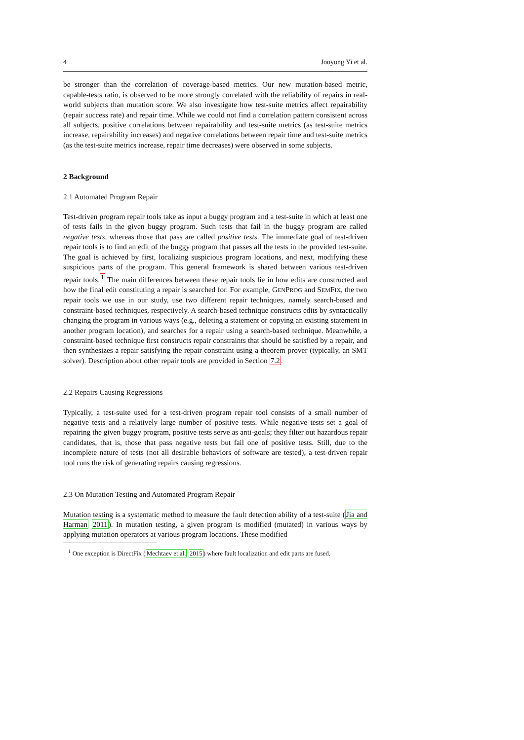4 Jooyong Yi et al.
be stronger than the correlation of coverage-based metrics. Our new mutation-based metric, capable-tests ratio, is observed to be more strongly correlated with the reliability of repairs in real-world subjects than mutation score. We also investigate how test-suite metrics affect repairability (repair success rate) and repair time. While we could not find a correlation pattern consistent across all subjects, positive correlations between repairability and test-suite metrics (as test-suite metrics increase, repairability increases) and negative correlations between repair time and test-suite metrics (as the test-suite metrics increase, repair time decreases) were observed in some subjects.
2 Background
2.1 Automated Program Repair
Test-driven program repair tools take as input a buggy program and a test-suite in which at least one of tests fails in the given buggy program. Such tests that fail in the buggy program are called negative tests, whereas those that pass are called positive tests. The immediate goal of test-driven repair tools is to find an edit of the buggy program that passes all the tests in the provided test-suite. The goal is achieved by first, localizing suspicious program locations, and next, modifying these suspicious parts of the program. This general framework is shared between various test-driven repair tools.<sup>1</sup> The main differences between these repair tools lie in how edits are constructed and how the final edit constituting a repair is searched for. For example, GENPROG and SEMFIX, the two repair tools we use in our study, use two different repair techniques, namely search-based and constraint-based techniques, respectively. A search-based technique constructs edits by syntactically changing the program in various ways (e.g., deleting a statement or copying an existing statement in another program location), and searches for a repair using a search-based technique. Meanwhile, a constraint-based technique first constructs repair constraints that should be satisfied by a repair, and then synthesizes a repair satisfying the repair constraint using a theorem prover (typically, an SMT solver). Description about other repair tools are provided in Section 7.2.
2.2 Repairs Causing Regressions
Typically, a test-suite used for a test-driven program repair tool consists of a small number of negative tests and a relatively large number of positive tests. While negative tests set a goal of repairing the given buggy program, positive tests serve as anti-goals; they filter out hazardous repair candidates, that is, those that pass negative tests but fail one of positive tests. Still, due to the incomplete nature of tests (not all desirable behaviors of software are tested), a test-driven repair tool runs the risk of generating repairs causing regressions.
2.3 On Mutation Testing and Automated Program Repair
Mutation testing is a systematic method to measure the fault detection ability of a test-suite (Jia and Harman 2011). In mutation testing, a given program is modified (mutated) in various ways by applying mutation operators at various program locations. These modified
<sup>1</sup> One exception is DirectFix (Mechtaev et al. 2015) where fault localization and edit parts are fused.